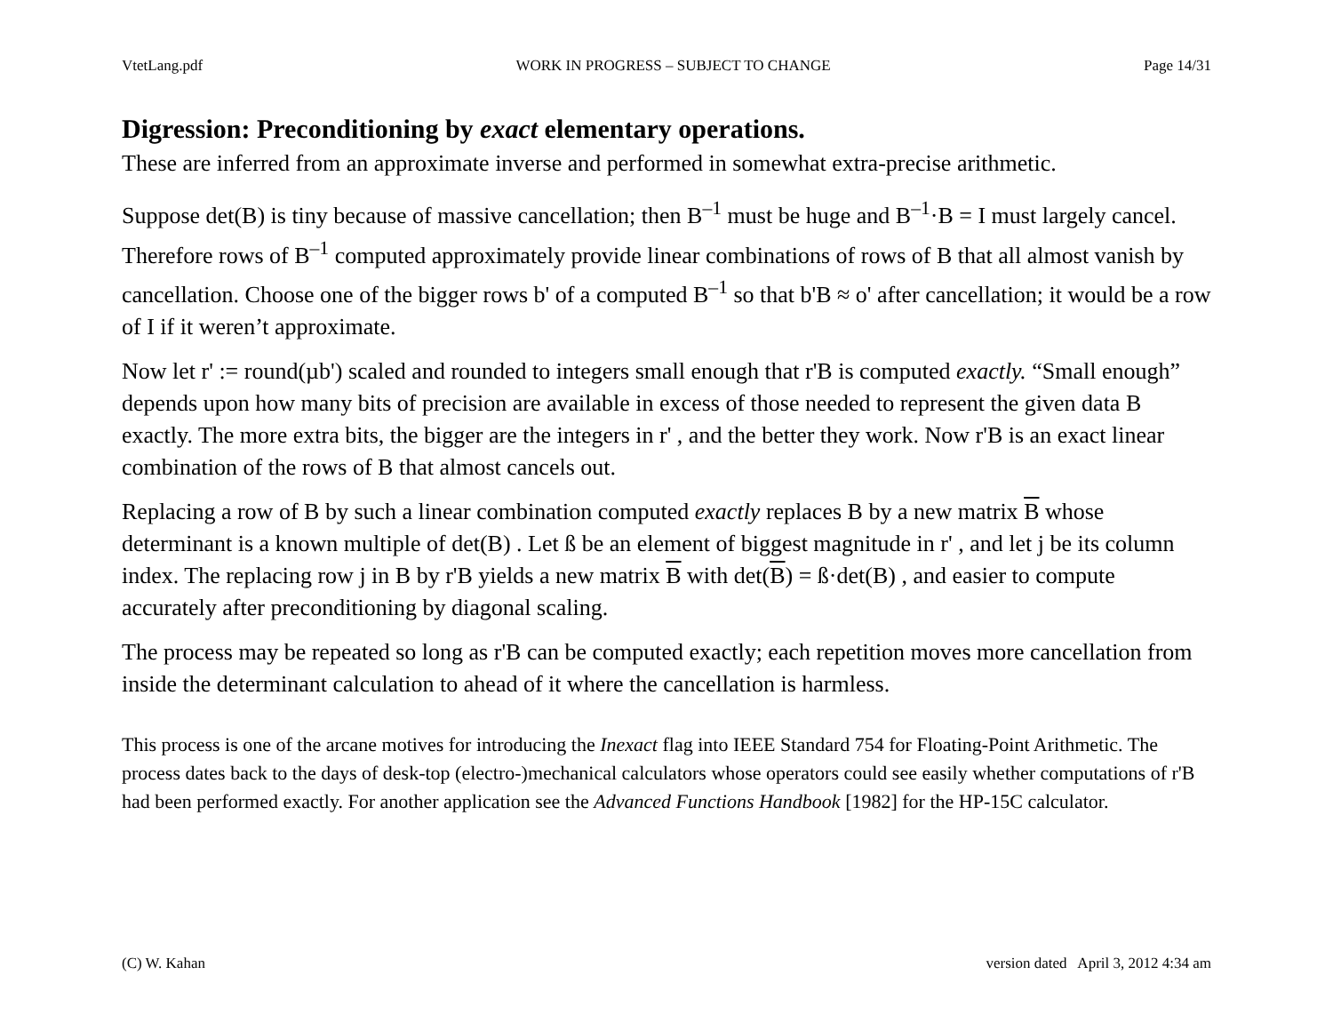VtetLang.pdf WORK IN PROGRESS – SUBJECT TO CHANGE Page 14/31
Digression: Preconditioning by exact elementary operations.
These are inferred from an approximate inverse and performed in somewhat extra-precise arithmetic.
Suppose det(B) is tiny because of massive cancellation; then B<sup>–1</sup> must be huge and B<sup>–1</sup>·B = I must largely cancel. Therefore rows of B<sup>–1</sup> computed approximately provide linear combinations of rows of B that all almost vanish by cancellation. Choose one of the bigger rows b' of a computed B<sup>–1</sup> so that b'B ≈ o' after cancellation; it would be a row of I if it weren’t approximate.
Now let r' := round(µb') scaled and rounded to integers small enough that r'B is computed exactly. “Small enough” depends upon how many bits of precision are available in excess of those needed to represent the given data B exactly. The more extra bits, the bigger are the integers in r' , and the better they work. Now r'B is an exact linear combination of the rows of B that almost cancels out.
Replacing a row of B by such a linear combination computed exactly replaces B by a new matrix B whose determinant is a known multiple of det(B) . Let ß be an element of biggest magnitude in r' , and let j be its column index. The replacing row j in B by r'B yields a new matrix B with det(B) = ß·det(B) , and easier to compute accurately after preconditioning by diagonal scaling.
The process may be repeated so long as r'B can be computed exactly; each repetition moves more cancellation from inside the determinant calculation to ahead of it where the cancellation is harmless.
This process is one of the arcane motives for introducing the Inexact flag into IEEE Standard 754 for Floating-Point Arithmetic. The process dates back to the days of desk-top (electro-)mechanical calculators whose operators could see easily whether computations of r'B had been performed exactly. For another application see the Advanced Functions Handbook [1982] for the HP-15C calculator.
(C) W. Kahan version dated April 3, 2012 4:34 am